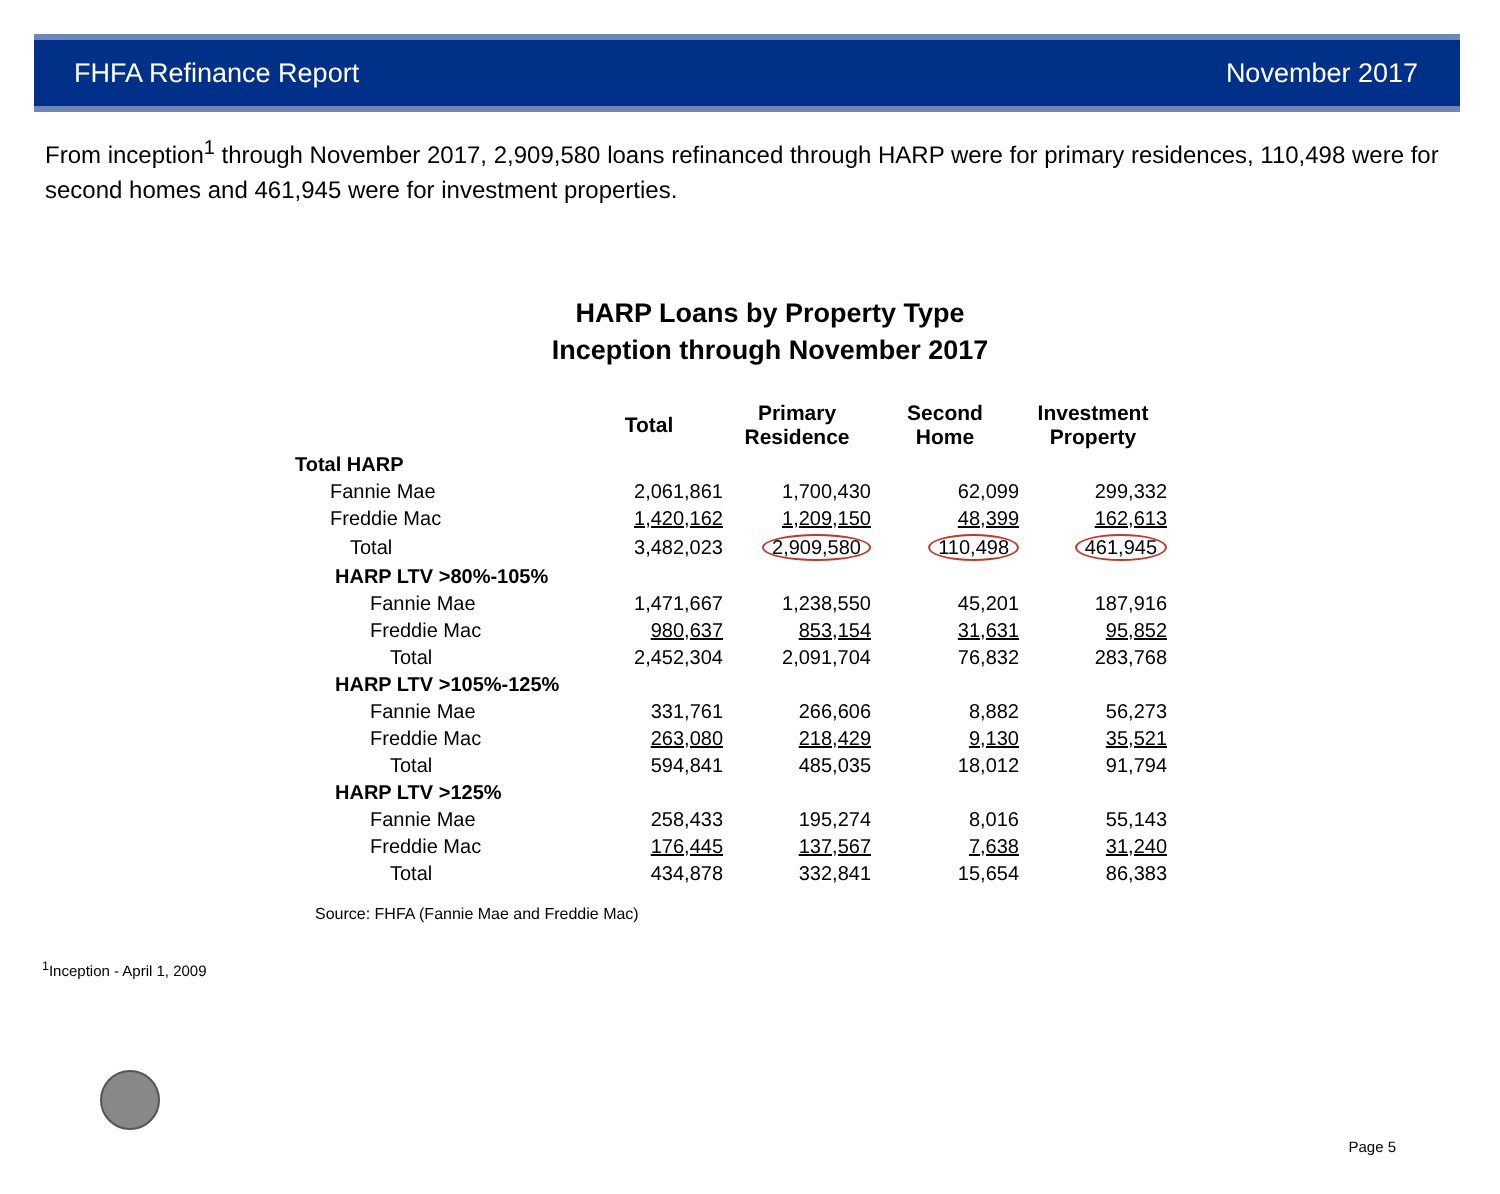FHFA Refinance Report November 2017
From inception<sup>1</sup> through November 2017, 2,909,580 loans refinanced through HARP were for primary residences, 110,498 were for second homes and 461,945 were for investment properties.
HARP Loans by Property Type
Inception through November 2017
| | Total | Primary Residence | Second Home | Investment Property |
| --- | --- | --- | --- | --- |
| Total HARP | | | | |
| Fannie Mae | 2,061,861 | 1,700,430 | 62,099 | 299,332 |
| Freddie Mac | 1,420,162 | 1,209,150 | 48,399 | 162,613 |
| Total | 3,482,023 | 2,909,580 | 110,498 | 461,945 |
| HARP LTV >80%-105% | | | | |
| Fannie Mae | 1,471,667 | 1,238,550 | 45,201 | 187,916 |
| Freddie Mac | 980,637 | 853,154 | 31,631 | 95,852 |
| Total | 2,452,304 | 2,091,704 | 76,832 | 283,768 |
| HARP LTV >105%-125% | | | | |
| Fannie Mae | 331,761 | 266,606 | 8,882 | 56,273 |
| Freddie Mac | 263,080 | 218,429 | 9,130 | 35,521 |
| Total | 594,841 | 485,035 | 18,012 | 91,794 |
| HARP LTV >125% | | | | |
| Fannie Mae | 258,433 | 195,274 | 8,016 | 55,143 |
| Freddie Mac | 176,445 | 137,567 | 7,638 | 31,240 |
| Total | 434,878 | 332,841 | 15,654 | 86,383 |
Source: FHFA (Fannie Mae and Freddie Mac)
<sup>1</sup> Inception - April 1, 2009
Page 5